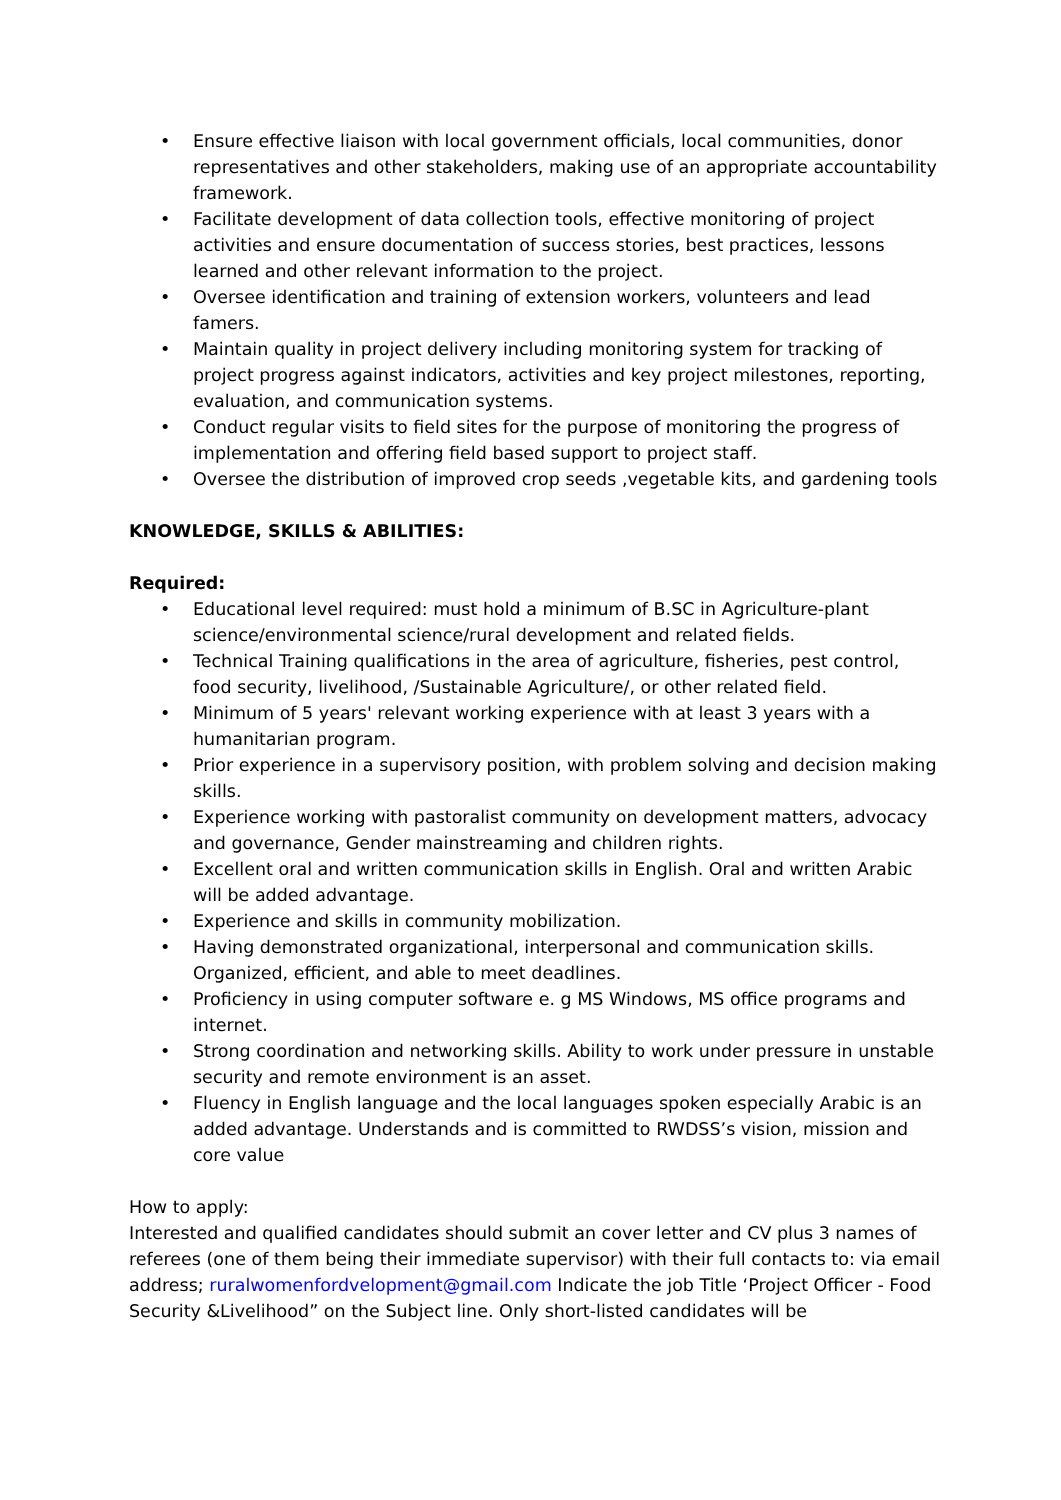• Ensure effective liaison with local government officials, local communities, donor representatives and other stakeholders, making use of an appropriate accountability framework.
• Facilitate development of data collection tools, effective monitoring of project activities and ensure documentation of success stories, best practices, lessons learned and other relevant information to the project.
• Oversee identification and training of extension workers, volunteers and lead famers.
• Maintain quality in project delivery including monitoring system for tracking of project progress against indicators, activities and key project milestones, reporting, evaluation, and communication systems.
• Conduct regular visits to field sites for the purpose of monitoring the progress of implementation and offering field based support to project staff.
• Oversee the distribution of improved crop seeds ,vegetable kits, and gardening tools
KNOWLEDGE, SKILLS & ABILITIES:
Required:
• Educational level required: must hold a minimum of B.SC in Agriculture-plant science/environmental science/rural development and related fields.
• Technical Training qualifications in the area of agriculture, fisheries, pest control, food security, livelihood, /Sustainable Agriculture/, or other related field.
• Minimum of 5 years' relevant working experience with at least 3 years with a humanitarian program.
• Prior experience in a supervisory position, with problem solving and decision making skills.
• Experience working with pastoralist community on development matters, advocacy and governance, Gender mainstreaming and children rights.
• Excellent oral and written communication skills in English. Oral and written Arabic will be added advantage.
• Experience and skills in community mobilization.
• Having demonstrated organizational, interpersonal and communication skills. Organized, efficient, and able to meet deadlines.
• Proficiency in using computer software e. g MS Windows, MS office programs and internet.
• Strong coordination and networking skills. Ability to work under pressure in unstable security and remote environment is an asset.
• Fluency in English language and the local languages spoken especially Arabic is an added advantage. Understands and is committed to RWDSS’s vision, mission and core value
How to apply:
Interested and qualified candidates should submit an cover letter and CV plus 3 names of referees (one of them being their immediate supervisor) with their full contacts to: via email address; ruralwomenfordvelopment@gmail.com Indicate the job Title ‘Project Officer - Food Security &Livelihood” on the Subject line. Only short-listed candidates will be